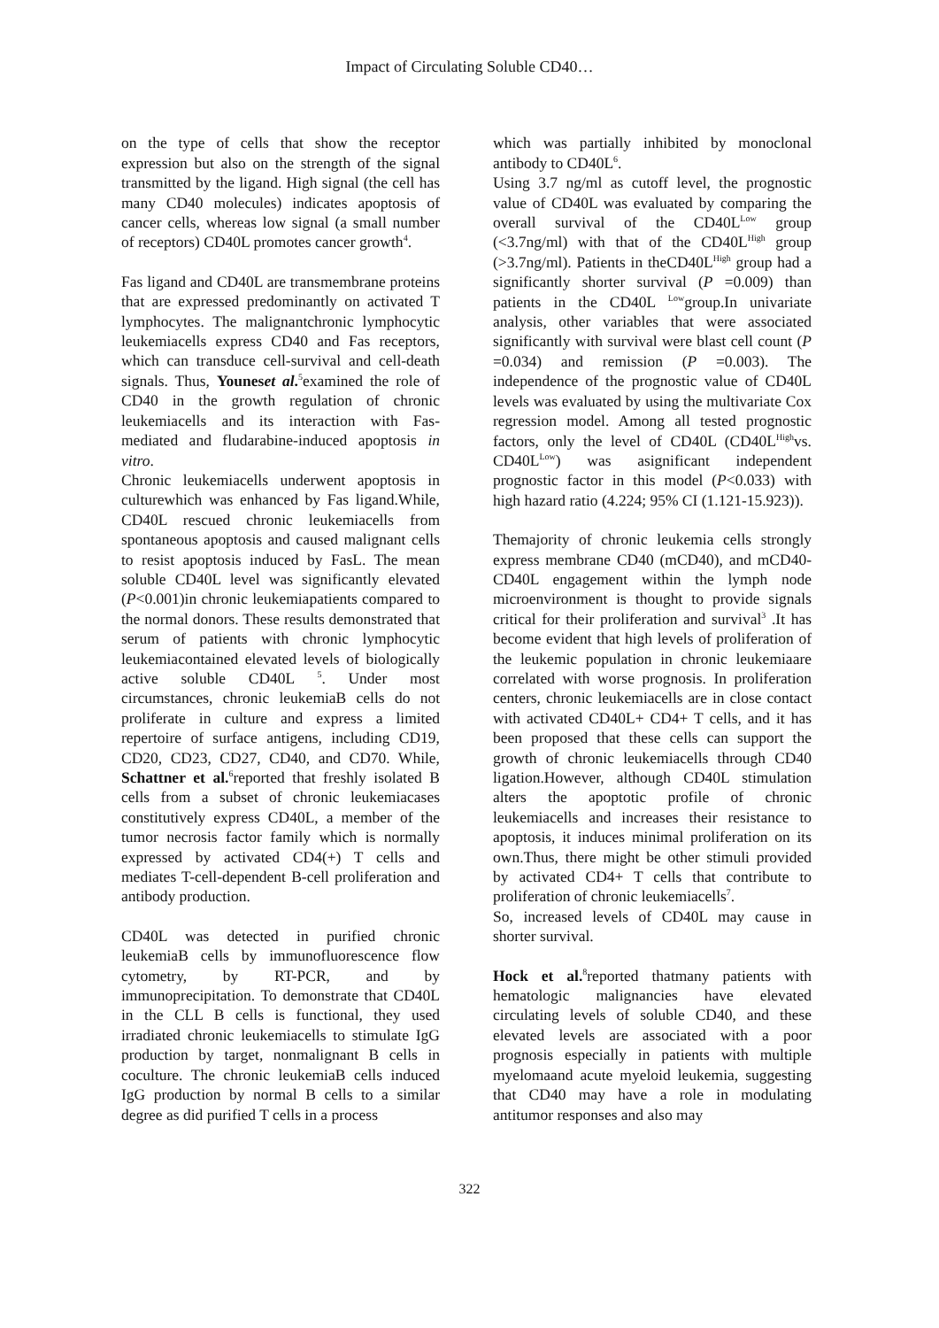Impact of Circulating Soluble CD40…
on the type of cells that show the receptor expression but also on the strength of the signal transmitted by the ligand. High signal (the cell has many CD40 molecules) indicates apoptosis of cancer cells, whereas low signal (a small number of receptors) CD40L promotes cancer growth<sup>4</sup>.
Fas ligand and CD40L are transmembrane proteins that are expressed predominantly on activated T lymphocytes. The malignantchronic lymphocytic leukemiacells express CD40 and Fas receptors, which can transduce cell-survival and cell-death signals. Thus, Youneset al.<sup>5</sup>examined the role of CD40 in the growth regulation of chronic leukemiacells and its interaction with Fas-mediated and fludarabine-induced apoptosis in vitro.
Chronic leukemiacells underwent apoptosis in culturewhich was enhanced by Fas ligand.While, CD40L rescued chronic leukemiacells from spontaneous apoptosis and caused malignant cells to resist apoptosis induced by FasL. The mean soluble CD40L level was significantly elevated (P<0.001)in chronic leukemiapatients compared to the normal donors. These results demonstrated that serum of patients with chronic lymphocytic leukemiacontained elevated levels of biologically active soluble CD40L <sup>5</sup>. Under most circumstances, chronic leukemiaB cells do not proliferate in culture and express a limited repertoire of surface antigens, including CD19, CD20, CD23, CD27, CD40, and CD70. While, Schattner et al.<sup>6</sup>reported that freshly isolated B cells from a subset of chronic leukemiacases constitutively express CD40L, a member of the tumor necrosis factor family which is normally expressed by activated CD4(+) T cells and mediates T-cell-dependent B-cell proliferation and antibody production.
CD40L was detected in purified chronic leukemiaB cells by immunofluorescence flow cytometry, by RT-PCR, and by immunoprecipitation. To demonstrate that CD40L in the CLL B cells is functional, they used irradiated chronic leukemiacells to stimulate IgG production by target, nonmalignant B cells in coculture. The chronic leukemiaB cells induced IgG production by normal B cells to a similar degree as did purified T cells in a process
which was partially inhibited by monoclonal antibody to CD40L<sup>6</sup>.
Using 3.7 ng/ml as cutoff level, the prognostic value of CD40L was evaluated by comparing the overall survival of the CD40L<sup>Low</sup> group (<3.7ng/ml) with that of the CD40L<sup>High</sup> group (>3.7ng/ml). Patients in theCD40L<sup>High</sup> group had a significantly shorter survival (P =0.009) than patients in the CD40L <sup>Low</sup>group.In univariate analysis, other variables that were associated significantly with survival were blast cell count (P =0.034) and remission (P =0.003). The independence of the prognostic value of CD40L levels was evaluated by using the multivariate Cox regression model. Among all tested prognostic factors, only the level of CD40L (CD40L<sup>High</sup>vs. CD40L<sup>Low</sup>) was asignificant independent prognostic factor in this model (P<0.033) with high hazard ratio (4.224; 95% CI (1.121-15.923)).
Themajority of chronic leukemia cells strongly express membrane CD40 (mCD40), and mCD40-CD40L engagement within the lymph node microenvironment is thought to provide signals critical for their proliferation and survival<sup>3</sup> .It has become evident that high levels of proliferation of the leukemic population in chronic leukemiaare correlated with worse prognosis. In proliferation centers, chronic leukemiacells are in close contact with activated CD40L+ CD4+ T cells, and it has been proposed that these cells can support the growth of chronic leukemiacells through CD40 ligation.However, although CD40L stimulation alters the apoptotic profile of chronic leukemiacells and increases their resistance to apoptosis, it induces minimal proliferation on its own.Thus, there might be other stimuli provided by activated CD4+ T cells that contribute to proliferation of chronic leukemiacells<sup>7</sup>.
So, increased levels of CD40L may cause in shorter survival.
Hock et al.<sup>8</sup>reported thatmany patients with hematologic malignancies have elevated circulating levels of soluble CD40, and these elevated levels are associated with a poor prognosis especially in patients with multiple myelomaand acute myeloid leukemia, suggesting that CD40 may have a role in modulating antitumor responses and also may
322